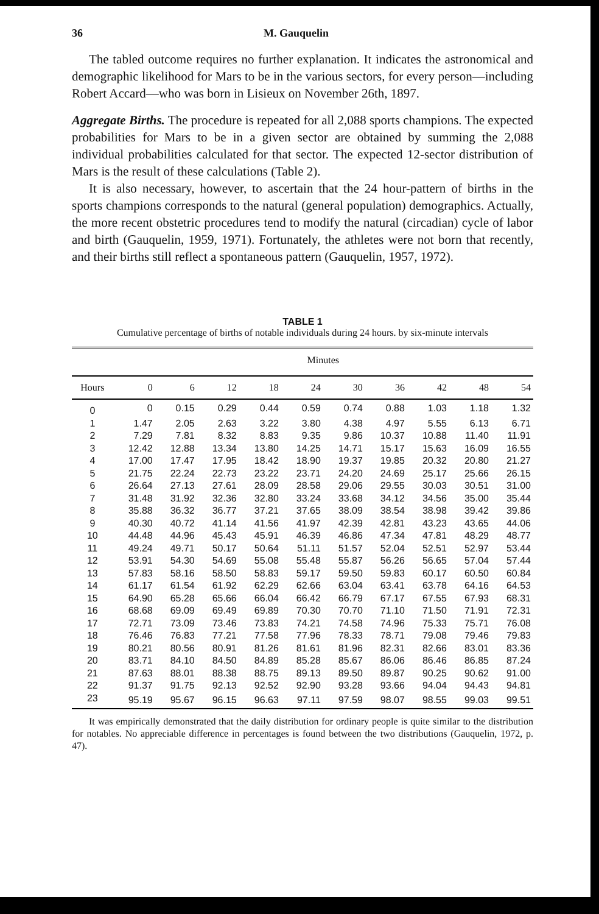36 M. Gauquelin
The tabled outcome requires no further explanation. It indicates the astronomical and demographic likelihood for Mars to be in the various sectors, for every person—including Robert Accard—who was born in Lisieux on November 26th, 1897.
Aggregate Births. The procedure is repeated for all 2,088 sports champions. The expected probabilities for Mars to be in a given sector are obtained by summing the 2,088 individual probabilities calculated for that sector. The expected 12-sector distribution of Mars is the result of these calculations (Table 2).
It is also necessary, however, to ascertain that the 24 hour-pattern of births in the sports champions corresponds to the natural (general population) demographics. Actually, the more recent obstetric procedures tend to modify the natural (circadian) cycle of labor and birth (Gauquelin, 1959, 1971). Fortunately, the athletes were not born that recently, and their births still reflect a spontaneous pattern (Gauquelin, 1957, 1972).
TABLE 1
Cumulative percentage of births of notable individuals during 24 hours. by six-minute intervals
| | Minutes | | | | | | | | | |
| --- | --- | --- | --- | --- | --- | --- | --- | --- | --- | --- |
| Hours | 0 | 6 | 12 | 18 | 24 | 30 | 36 | 42 | 48 | 54 |
| 0 | 0 | 0.15 | 0.29 | 0.44 | 0.59 | 0.74 | 0.88 | 1.03 | 1.18 | 1.32 |
| 1 | 1.47 | 2.05 | 2.63 | 3.22 | 3.80 | 4.38 | 4.97 | 5.55 | 6.13 | 6.71 |
| 2 | 7.29 | 7.81 | 8.32 | 8.83 | 9.35 | 9.86 | 10.37 | 10.88 | 11.40 | 11.91 |
| 3 | 12.42 | 12.88 | 13.34 | 13.80 | 14.25 | 14.71 | 15.17 | 15.63 | 16.09 | 16.55 |
| 4 | 17.00 | 17.47 | 17.95 | 18.42 | 18.90 | 19.37 | 19.85 | 20.32 | 20.80 | 21.27 |
| 5 | 21.75 | 22.24 | 22.73 | 23.22 | 23.71 | 24.20 | 24.69 | 25.17 | 25.66 | 26.15 |
| 6 | 26.64 | 27.13 | 27.61 | 28.09 | 28.58 | 29.06 | 29.55 | 30.03 | 30.51 | 31.00 |
| 7 | 31.48 | 31.92 | 32.36 | 32.80 | 33.24 | 33.68 | 34.12 | 34.56 | 35.00 | 35.44 |
| 8 | 35.88 | 36.32 | 36.77 | 37.21 | 37.65 | 38.09 | 38.54 | 38.98 | 39.42 | 39.86 |
| 9 | 40.30 | 40.72 | 41.14 | 41.56 | 41.97 | 42.39 | 42.81 | 43.23 | 43.65 | 44.06 |
| 10 | 44.48 | 44.96 | 45.43 | 45.91 | 46.39 | 46.86 | 47.34 | 47.81 | 48.29 | 48.77 |
| 11 | 49.24 | 49.71 | 50.17 | 50.64 | 51.11 | 51.57 | 52.04 | 52.51 | 52.97 | 53.44 |
| 12 | 53.91 | 54.30 | 54.69 | 55.08 | 55.48 | 55.87 | 56.26 | 56.65 | 57.04 | 57.44 |
| 13 | 57.83 | 58.16 | 58.50 | 58.83 | 59.17 | 59.50 | 59.83 | 60.17 | 60.50 | 60.84 |
| 14 | 61.17 | 61.54 | 61.92 | 62.29 | 62.66 | 63.04 | 63.41 | 63.78 | 64.16 | 64.53 |
| 15 | 64.90 | 65.28 | 65.66 | 66.04 | 66.42 | 66.79 | 67.17 | 67.55 | 67.93 | 68.31 |
| 16 | 68.68 | 69.09 | 69.49 | 69.89 | 70.30 | 70.70 | 71.10 | 71.50 | 71.91 | 72.31 |
| 17 | 72.71 | 73.09 | 73.46 | 73.83 | 74.21 | 74.58 | 74.96 | 75.33 | 75.71 | 76.08 |
| 18 | 76.46 | 76.83 | 77.21 | 77.58 | 77.96 | 78.33 | 78.71 | 79.08 | 79.46 | 79.83 |
| 19 | 80.21 | 80.56 | 80.91 | 81.26 | 81.61 | 81.96 | 82.31 | 82.66 | 83.01 | 83.36 |
| 20 | 83.71 | 84.10 | 84.50 | 84.89 | 85.28 | 85.67 | 86.06 | 86.46 | 86.85 | 87.24 |
| 21 | 87.63 | 88.01 | 88.38 | 88.75 | 89.13 | 89.50 | 89.87 | 90.25 | 90.62 | 91.00 |
| 22 | 91.37 | 91.75 | 92.13 | 92.52 | 92.90 | 93.28 | 93.66 | 94.04 | 94.43 | 94.81 |
| 23 | 95.19 | 95.67 | 96.15 | 96.63 | 97.11 | 97.59 | 98.07 | 98.55 | 99.03 | 99.51 |
It was empirically demonstrated that the daily distribution for ordinary people is quite similar to the distribution for notables. No appreciable difference in percentages is found between the two distributions (Gauquelin, 1972, p. 47).